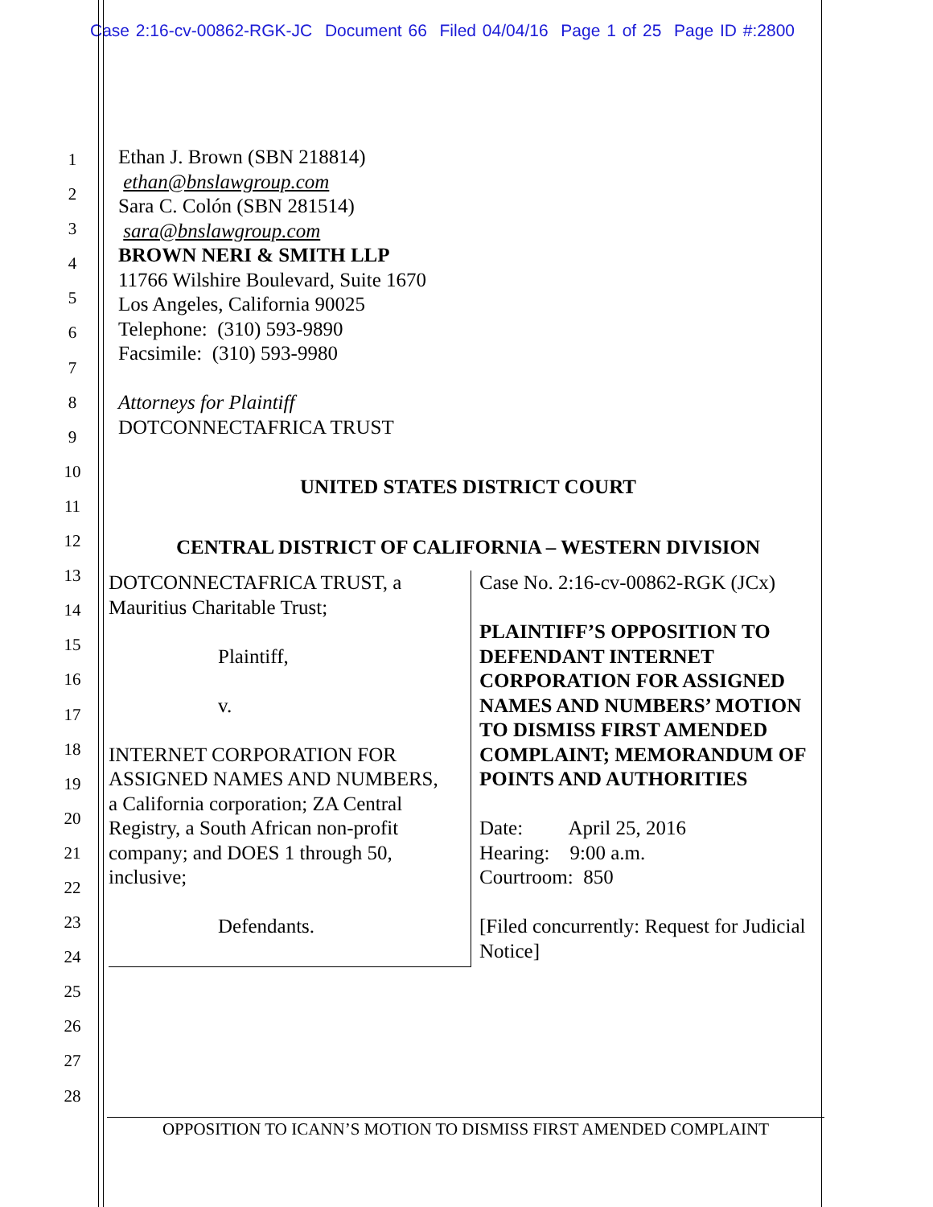Case 2:16-cv-00862-RGK-JC Document 66 Filed 04/04/16 Page 1 of 25 Page ID #:2800
1
2
3
4
5
6
7
8
9
10
11
12
13
14
15
16
17
18
19
20
21
22
23
24
25
26
27
28
Ethan J. Brown (SBN 218814)
ethan@bnslawgroup.com
Sara C. Colón (SBN 281514)
sara@bnslawgroup.com
BROWN NERI & SMITH LLP
11766 Wilshire Boulevard, Suite 1670
Los Angeles, California 90025
Telephone: (310) 593-9890
Facsimile: (310) 593-9980
Attorneys for Plaintiff
DOTCONNECTAFRICA TRUST
UNITED STATES DISTRICT COURT
CENTRAL DISTRICT OF CALIFORNIA – WESTERN DIVISION
DOTCONNECTAFRICA TRUST, a
Mauritius Charitable Trust;
Plaintiff,
v.
INTERNET CORPORATION FOR
ASSIGNED NAMES AND NUMBERS,
a California corporation; ZA Central
Registry, a South African non-profit
company; and DOES 1 through 50,
inclusive;
Defendants.
Case No. 2:16-cv-00862-RGK (JCx)
PLAINTIFF’S OPPOSITION TO DEFENDANT INTERNET CORPORATION FOR ASSIGNED NAMES AND NUMBERS’ MOTION TO DISMISS FIRST AMENDED COMPLAINT; MEMORANDUM OF POINTS AND AUTHORITIES
Date: April 25, 2016
Hearing: 9:00 a.m.
Courtroom: 850
[Filed concurrently: Request for Judicial Notice]
OPPOSITION TO ICANN’S MOTION TO DISMISS FIRST AMENDED COMPLAINT